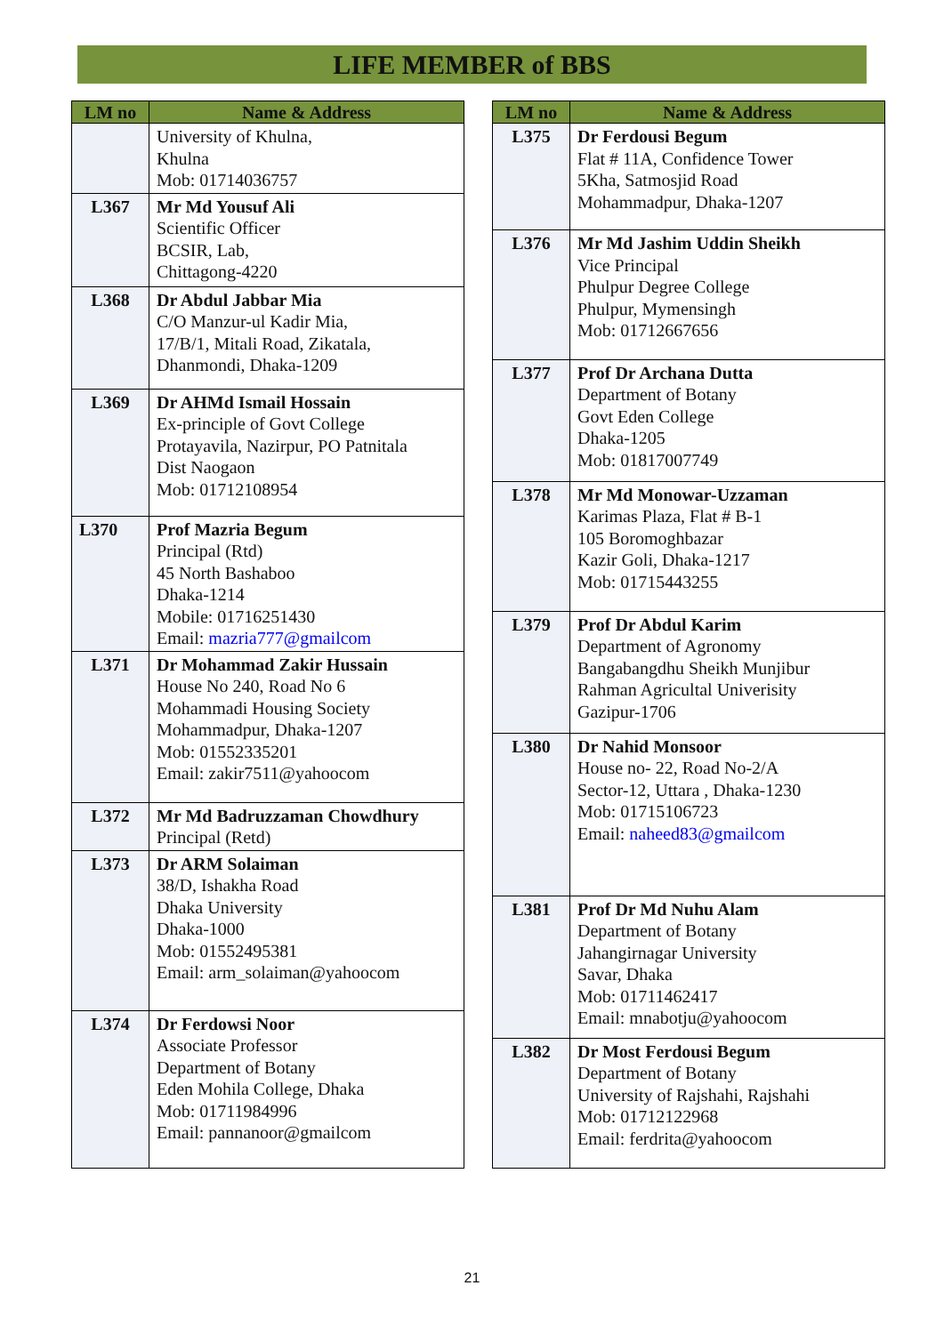LIFE MEMBER of BBS
| LM no | Name & Address |
| --- | --- |
| | University of Khulna, Khulna Mob: 01714036757 |
| L367 | Mr Md Yousuf Ali Scientific Officer BCSIR, Lab, Chittagong-4220 |
| L368 | Dr Abdul Jabbar Mia C/O Manzur-ul Kadir Mia, 17/B/1, Mitali Road, Zikatala, Dhanmondi, Dhaka-1209 |
| L369 | Dr AHMd Ismail Hossain Ex-principle of Govt College Protayavila, Nazirpur, PO Patnitala Dist Naogaon Mob: 01712108954 |
| L370 | Prof Mazria Begum Principal (Rtd) 45 North Bashaboo Dhaka-1214 Mobile: 01716251430 Email: mazria777@gmailcom |
| L371 | Dr Mohammad Zakir Hussain House No 240, Road No 6 Mohammadi Housing Society Mohammadpur, Dhaka-1207 Mob: 01552335201 Email: zakir7511@yahoocom |
| L372 | Mr Md Badruzzaman Chowdhury Principal (Retd) |
| L373 | Dr ARM Solaiman 38/D, Ishakha Road Dhaka University Dhaka-1000 Mob: 01552495381 Email: arm_solaiman@yahoocom |
| L374 | Dr Ferdowsi Noor Associate Professor Department of Botany Eden Mohila College, Dhaka Mob: 01711984996 Email: pannanoor@gmailcom |
| LM no | Name & Address |
| --- | --- |
| L375 | Dr Ferdousi Begum Flat # 11A, Confidence Tower 5Kha, Satmosjid Road Mohammadpur, Dhaka-1207 |
| L376 | Mr Md Jashim Uddin Sheikh Vice Principal Phulpur Degree College Phulpur, Mymensingh Mob: 01712667656 |
| L377 | Prof Dr Archana Dutta Department of Botany Govt Eden College Dhaka-1205 Mob: 01817007749 |
| L378 | Mr Md Monowar-Uzzaman Karimas Plaza, Flat # B-1 105 Boromoghbazar Kazir Goli, Dhaka-1217 Mob: 01715443255 |
| L379 | Prof Dr Abdul Karim Department of Agronomy Bangabangdhu Sheikh Munjibur Rahman Agricultal Univerisity Gazipur-1706 |
| L380 | Dr Nahid Monsoor House no- 22, Road No-2/A Sector-12, Uttara , Dhaka-1230 Mob: 01715106723 Email: naheed83@gmailcom |
| L381 | Prof Dr Md Nuhu Alam Department of Botany Jahangirnagar University Savar, Dhaka Mob: 01711462417 Email: mnabotju@yahoocom |
| L382 | Dr Most Ferdousi Begum Department of Botany University of Rajshahi, Rajshahi Mob: 01712122968 Email: ferdrita@yahoocom |
21